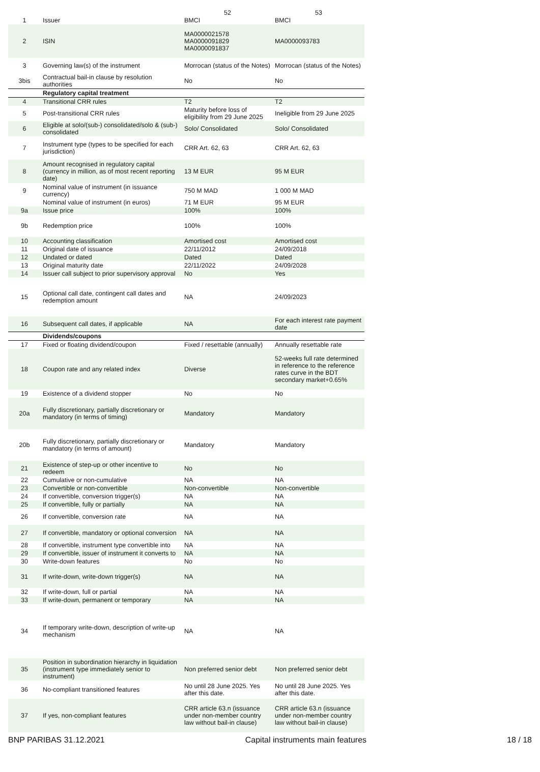| | | 52 | 53 |
| --- | --- | --- | --- |
| 1 | Issuer | BMCI | BMCI |
| 2 | ISIN | MA0000021578 MA0000091829 MA0000091837 | MA0000093783 |
| 3 | Governing law(s) of the instrument | Morrocan (status of the Notes) | Morrocan (status of the Notes) |
| 3bis | Contractual bail-in clause by resolution authorities | No | No |
| | Regulatory capital treatment | | |
| 4 | Transitional CRR rules | T2 | T2 |
| 5 | Post-transitional CRR rules | Maturity before loss of eligibility from 29 June 2025 | Ineligible from 29 June 2025 |
| 6 | Eligible at solo/(sub-) consolidated/solo & (sub-) consolidated | Solo/ Consolidated | Solo/ Consolidated |
| 7 | Instrument type (types to be specified for each jurisdiction) | CRR Art. 62, 63 | CRR Art. 62, 63 |
| 8 | Amount recognised in regulatory capital (currency in million, as of most recent reporting date) | 13 M EUR | 95 M EUR |
| 9 | Nominal value of instrument (in issuance currency) | 750 M MAD | 1 000 M MAD |
| | Nominal value of instrument (in euros) | 71 M EUR | 95 M EUR |
| 9a | Issue price | 100% | 100% |
| 9b | Redemption price | 100% | 100% |
| 10 | Accounting classification | Amortised cost | Amortised cost |
| 11 | Original date of issuance | 22/11/2012 | 24/09/2018 |
| 12 | Undated or dated | Dated | Dated |
| 13 | Original maturity date | 22/11/2022 | 24/09/2028 |
| 14 | Issuer call subject to prior supervisory approval | No | Yes |
| 15 | Optional call date, contingent call dates and redemption amount | NA | 24/09/2023 |
| 16 | Subsequent call dates, if applicable | NA | For each interest rate payment date |
| | Dividends/coupons | | |
| 17 | Fixed or floating dividend/coupon | Fixed / resettable (annually) | Annually resettable rate |
| 18 | Coupon rate and any related index | Diverse | 52-weeks full rate determined in reference to the reference rates curve in the BDT secondary market+0.65% |
| 19 | Existence of a dividend stopper | No | No |
| 20a | Fully discretionary, partially discretionary or mandatory (in terms of timing) | Mandatory | Mandatory |
| 20b | Fully discretionary, partially discretionary or mandatory (in terms of amount) | Mandatory | Mandatory |
| 21 | Existence of step-up or other incentive to redeem | No | No |
| 22 | Cumulative or non-cumulative | NA | NA |
| 23 | Convertible or non-convertible | Non-convertible | Non-convertible |
| 24 | If convertible, conversion trigger(s) | NA | NA |
| 25 | If convertible, fully or partially | NA | NA |
| 26 | If convertible, conversion rate | NA | NA |
| 27 | If convertible, mandatory or optional conversion | NA | NA |
| 28 | If convertible, instrument type convertible into | NA | NA |
| 29 | If convertible, issuer of instrument it converts to | NA | NA |
| 30 | Write-down features | No | No |
| 31 | If write-down, write-down trigger(s) | NA | NA |
| 32 | If write-down, full or partial | NA | NA |
| 33 | If write-down, permanent or temporary | NA | NA |
| 34 | If temporary write-down, description of write-up mechanism | NA | NA |
| 35 | Position in subordination hierarchy in liquidation (instrument type immediately senior to instrument) | Non preferred senior debt | Non preferred senior debt |
| 36 | No-compliant transitioned features | No until 28 June 2025. Yes after this date. | No until 28 June 2025. Yes after this date. |
| 37 | If yes, non-compliant features | CRR article 63.n (issuance under non-member country law without bail-in clause) | CRR article 63.n (issuance under non-member country law without bail-in clause) |
BNP PARIBAS 31.12.2021 Capital instruments main features 18 / 18